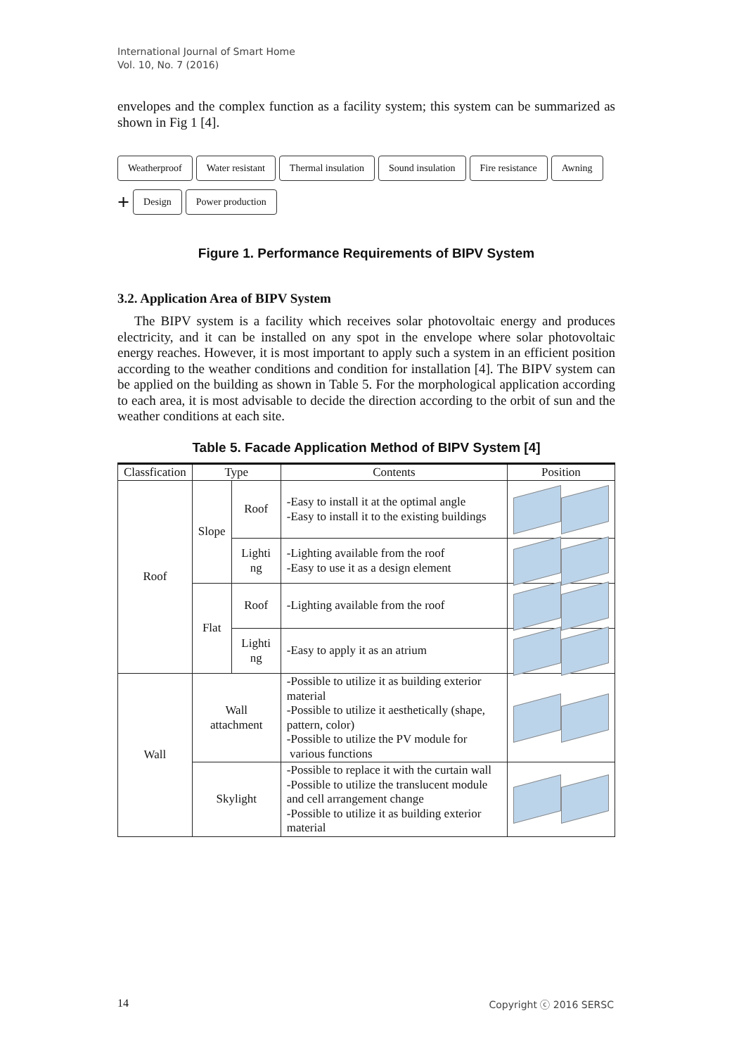International Journal of Smart Home
Vol. 10, No. 7 (2016)
envelopes and the complex function as a facility system; this system can be summarized as shown in Fig 1 [4].
Weatherproof Water resistant Thermal insulation Sound insulation Fire resistance Awning
+ Design Power production
Figure 1. Performance Requirements of BIPV System
3.2. Application Area of BIPV System
The BIPV system is a facility which receives solar photovoltaic energy and produces electricity, and it can be installed on any spot in the envelope where solar photovoltaic energy reaches. However, it is most important to apply such a system in an efficient position according to the weather conditions and condition for installation [4]. The BIPV system can be applied on the building as shown in Table 5. For the morphological application according to each area, it is most advisable to decide the direction according to the orbit of sun and the weather conditions at each site.
Table 5. Facade Application Method of BIPV System [4]
| Classfication | Type | | Contents | Position |
| --- | --- | --- | --- | --- |
| Roof | Slope | Roof | -Easy to install it at the optimal angle -Easy to install it to the existing buildings | |
| | | Lighti ng | -Lighting available from the roof -Easy to use it as a design element | |
| | Flat | Roof | -Lighting available from the roof | |
| | | Lighti ng | -Easy to apply it as an atrium | |
| Wall | Wall attachment | | -Possible to utilize it as building exterior material -Possible to utilize it aesthetically (shape, pattern, color) -Possible to utilize the PV module for various functions | |
| | Skylight | | -Possible to replace it with the curtain wall -Possible to utilize the translucent module and cell arrangement change -Possible to utilize it as building exterior material | |
14 Copyright ⓒ 2016 SERSC